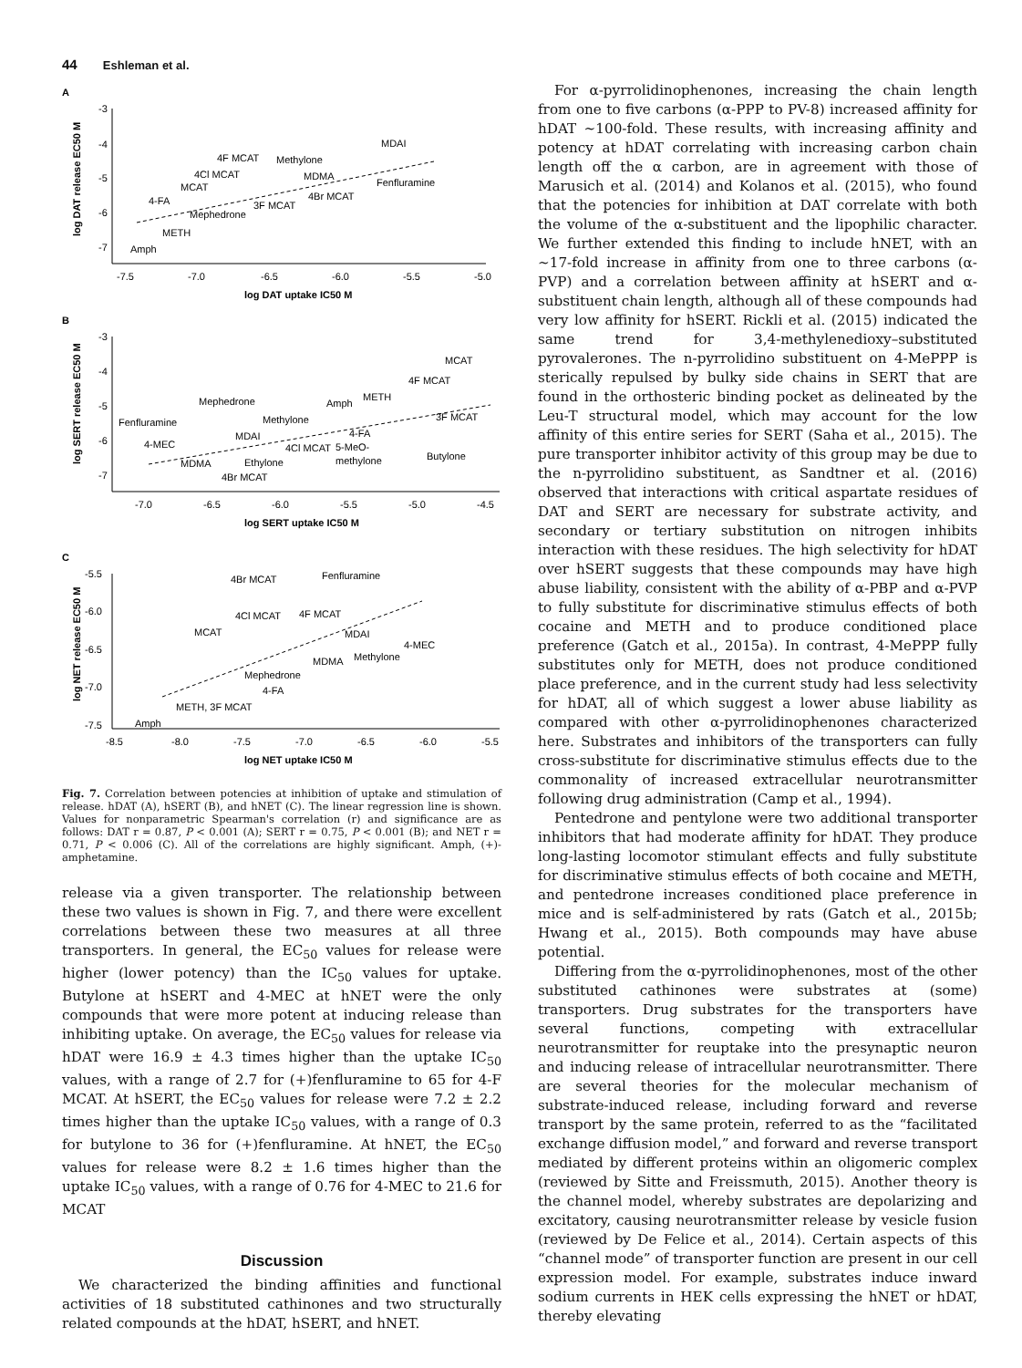44 Eshleman et al.
A
-3
-4
-5
-6
-7
-7.5
-7.0
-6.5
-6.0
-5.5
-5.0
log DAT uptake IC50 M
log DAT release EC50 M
Amph
METH
Mephedrone
4-FA
MCAT
4Cl MCAT
4F MCAT
Methylone
MDMA
4Br MCAT
3F MCAT
MDAI
Fenfluramine
B
-3
-4
-5
-6
-7
-7.0
-6.5
-6.0
-5.5
-5.0
-4.5
log SERT uptake IC50 M
log SERT release EC50 M
Fenfluramine
4-MEC
MDMA
4Br MCAT
Ethylone
4Cl MCAT
MDAI
Mephedrone
Methylone
Amph
4-FA
5-MeO-
methylone
METH
4F MCAT
MCAT
3F MCAT
Butylone
C
-5.5
-6.0
-6.5
-7.0
-7.5
-8.5
-8.0
-7.5
-7.0
-6.5
-6.0
-5.5
log NET uptake IC50 M
log NET release EC50 M
4Br MCAT
Fenfluramine
4Cl MCAT
4F MCAT
MCAT
MDAI
4-MEC
Methylone
MDMA
Mephedrone
4-FA
METH, 3F MCAT
Amph
Fig. 7. Correlation between potencies at inhibition of uptake and stimulation of release. hDAT (A), hSERT (B), and hNET (C). The linear regression line is shown. Values for nonparametric Spearman's correlation (r) and significance are as follows: DAT r = 0.87, P < 0.001 (A); SERT r = 0.75, P < 0.001 (B); and NET r = 0.71, P < 0.006 (C). All of the correlations are highly significant. Amph, (+)-amphetamine.
release via a given transporter. The relationship between these two values is shown in Fig. 7, and there were excellent correlations between these two measures at all three transporters. In general, the EC<sub>50</sub> values for release were higher (lower potency) than the IC<sub>50</sub> values for uptake. Butylone at hSERT and 4-MEC at hNET were the only compounds that were more potent at inducing release than inhibiting uptake. On average, the EC<sub>50</sub> values for release via hDAT were 16.9 ± 4.3 times higher than the uptake IC<sub>50</sub> values, with a range of 2.7 for (+)fenfluramine to 65 for 4-F MCAT. At hSERT, the EC<sub>50</sub> values for release were 7.2 ± 2.2 times higher than the uptake IC<sub>50</sub> values, with a range of 0.3 for butylone to 36 for (+)fenfluramine. At hNET, the EC<sub>50</sub> values for release were 8.2 ± 1.6 times higher than the uptake IC<sub>50</sub> values, with a range of 0.76 for 4-MEC to 21.6 for MCAT
Discussion
We characterized the binding affinities and functional activities of 18 substituted cathinones and two structurally related compounds at the hDAT, hSERT, and hNET.
For α-pyrrolidinophenones, increasing the chain length from one to five carbons (α-PPP to PV-8) increased affinity for hDAT ~100-fold. These results, with increasing affinity and potency at hDAT correlating with increasing carbon chain length off the α carbon, are in agreement with those of Marusich et al. (2014) and Kolanos et al. (2015), who found that the potencies for inhibition at DAT correlate with both the volume of the α-substituent and the lipophilic character. We further extended this finding to include hNET, with an ~17-fold increase in affinity from one to three carbons (α-PVP) and a correlation between affinity at hSERT and α-substituent chain length, although all of these compounds had very low affinity for hSERT. Rickli et al. (2015) indicated the same trend for 3,4-methylenedioxy–substituted pyrovalerones. The n-pyrrolidino substituent on 4-MePPP is sterically repulsed by bulky side chains in SERT that are found in the orthosteric binding pocket as delineated by the Leu-T structural model, which may account for the low affinity of this entire series for SERT (Saha et al., 2015). The pure transporter inhibitor activity of this group may be due to the n-pyrrolidino substituent, as Sandtner et al. (2016) observed that interactions with critical aspartate residues of DAT and SERT are necessary for substrate activity, and secondary or tertiary substitution on nitrogen inhibits interaction with these residues. The high selectivity for hDAT over hSERT suggests that these compounds may have high abuse liability, consistent with the ability of α-PBP and α-PVP to fully substitute for discriminative stimulus effects of both cocaine and METH and to produce conditioned place preference (Gatch et al., 2015a). In contrast, 4-MePPP fully substitutes only for METH, does not produce conditioned place preference, and in the current study had less selectivity for hDAT, all of which suggest a lower abuse liability as compared with other α-pyrrolidinophenones characterized here. Substrates and inhibitors of the transporters can fully cross-substitute for discriminative stimulus effects due to the commonality of increased extracellular neurotransmitter following drug administration (Camp et al., 1994).
Pentedrone and pentylone were two additional transporter inhibitors that had moderate affinity for hDAT. They produce long-lasting locomotor stimulant effects and fully substitute for discriminative stimulus effects of both cocaine and METH, and pentedrone increases conditioned place preference in mice and is self-administered by rats (Gatch et al., 2015b; Hwang et al., 2015). Both compounds may have abuse potential.
Differing from the α-pyrrolidinophenones, most of the other substituted cathinones were substrates at (some) transporters. Drug substrates for the transporters have several functions, competing with extracellular neurotransmitter for reuptake into the presynaptic neuron and inducing release of intracellular neurotransmitter. There are several theories for the molecular mechanism of substrate-induced release, including forward and reverse transport by the same protein, referred to as the “facilitated exchange diffusion model,” and forward and reverse transport mediated by different proteins within an oligomeric complex (reviewed by Sitte and Freissmuth, 2015). Another theory is the channel model, whereby substrates are depolarizing and excitatory, causing neurotransmitter release by vesicle fusion (reviewed by De Felice et al., 2014). Certain aspects of this “channel mode” of transporter function are present in our cell expression model. For example, substrates induce inward sodium currents in HEK cells expressing the hNET or hDAT, thereby elevating